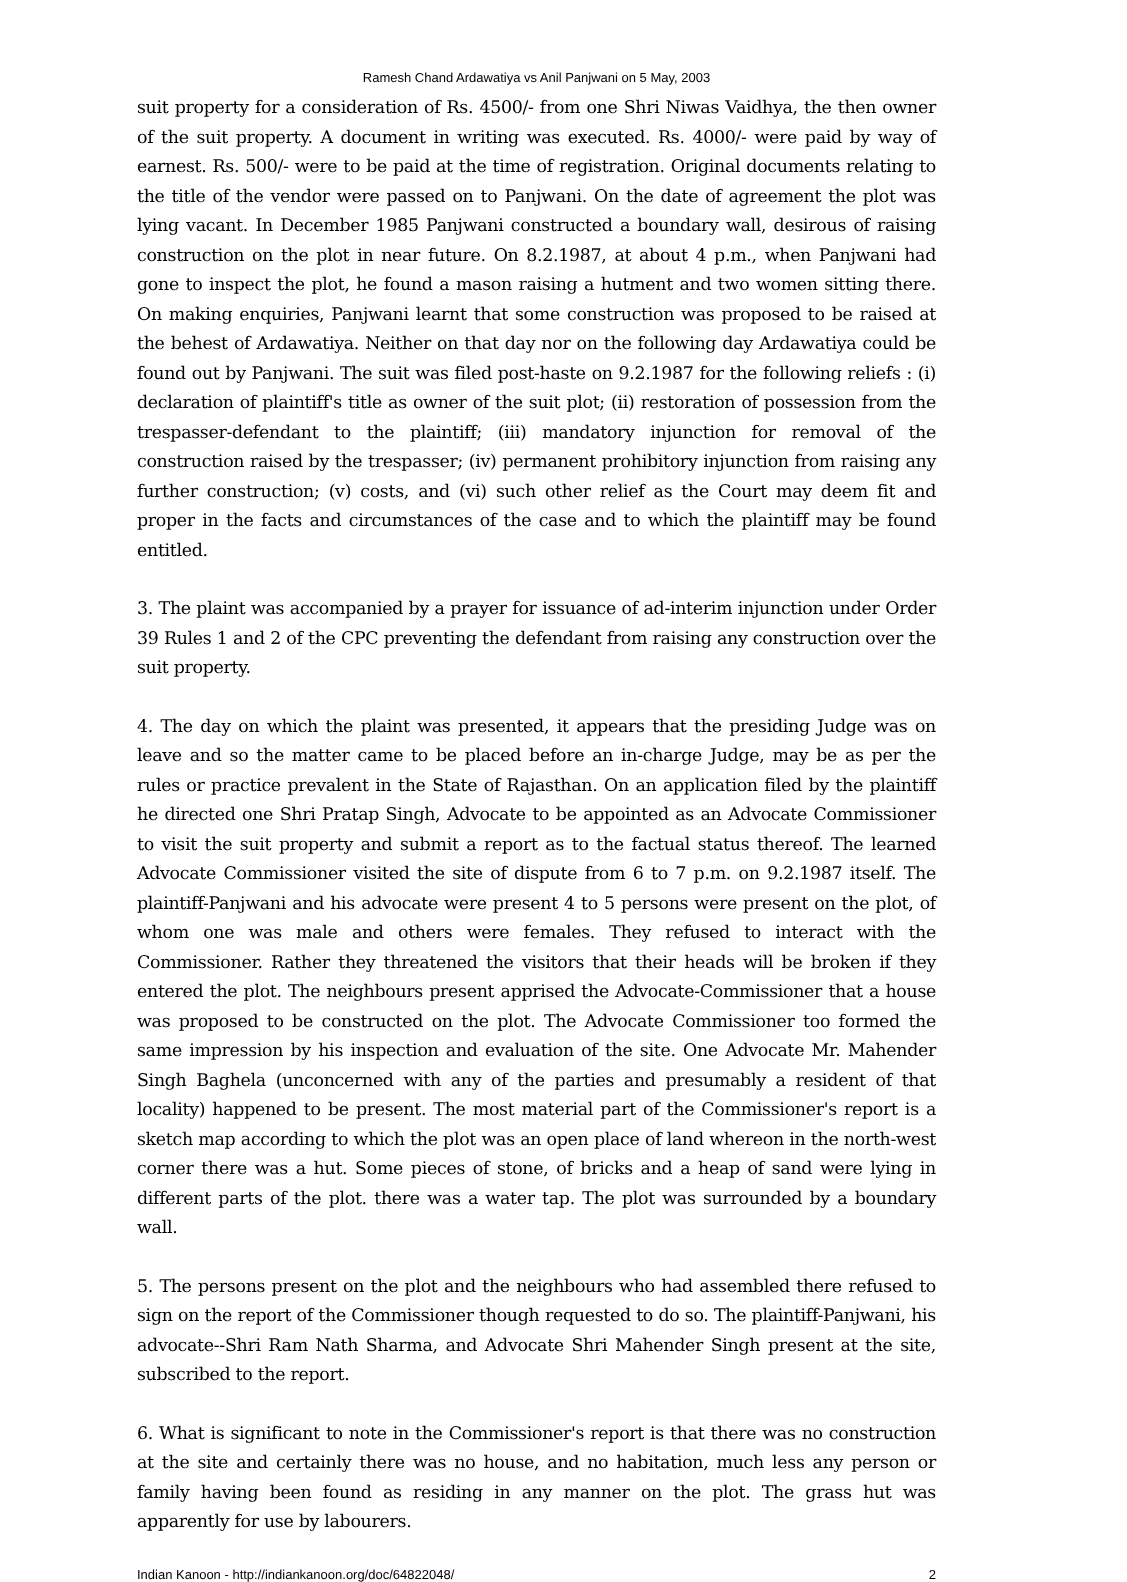Ramesh Chand Ardawatiya vs Anil Panjwani on 5 May, 2003
suit property for a consideration of Rs. 4500/- from one Shri Niwas Vaidhya, the then owner of the suit property. A document in writing was executed. Rs. 4000/- were paid by way of earnest. Rs. 500/- were to be paid at the time of registration. Original documents relating to the title of the vendor were passed on to Panjwani. On the date of agreement the plot was lying vacant. In December 1985 Panjwani constructed a boundary wall, desirous of raising construction on the plot in near future. On 8.2.1987, at about 4 p.m., when Panjwani had gone to inspect the plot, he found a mason raising a hutment and two women sitting there. On making enquiries, Panjwani learnt that some construction was proposed to be raised at the behest of Ardawatiya. Neither on that day nor on the following day Ardawatiya could be found out by Panjwani. The suit was filed post-haste on 9.2.1987 for the following reliefs : (i) declaration of plaintiff's title as owner of the suit plot; (ii) restoration of possession from the trespasser-defendant to the plaintiff; (iii) mandatory injunction for removal of the construction raised by the trespasser; (iv) permanent prohibitory injunction from raising any further construction; (v) costs, and (vi) such other relief as the Court may deem fit and proper in the facts and circumstances of the case and to which the plaintiff may be found entitled.
3. The plaint was accompanied by a prayer for issuance of ad-interim injunction under Order 39 Rules 1 and 2 of the CPC preventing the defendant from raising any construction over the suit property.
4. The day on which the plaint was presented, it appears that the presiding Judge was on leave and so the matter came to be placed before an in-charge Judge, may be as per the rules or practice prevalent in the State of Rajasthan. On an application filed by the plaintiff he directed one Shri Pratap Singh, Advocate to be appointed as an Advocate Commissioner to visit the suit property and submit a report as to the factual status thereof. The learned Advocate Commissioner visited the site of dispute from 6 to 7 p.m. on 9.2.1987 itself. The plaintiff-Panjwani and his advocate were present 4 to 5 persons were present on the plot, of whom one was male and others were females. They refused to interact with the Commissioner. Rather they threatened the visitors that their heads will be broken if they entered the plot. The neighbours present apprised the Advocate-Commissioner that a house was proposed to be constructed on the plot. The Advocate Commissioner too formed the same impression by his inspection and evaluation of the site. One Advocate Mr. Mahender Singh Baghela (unconcerned with any of the parties and presumably a resident of that locality) happened to be present. The most material part of the Commissioner's report is a sketch map according to which the plot was an open place of land whereon in the north-west corner there was a hut. Some pieces of stone, of bricks and a heap of sand were lying in different parts of the plot. there was a water tap. The plot was surrounded by a boundary wall.
5. The persons present on the plot and the neighbours who had assembled there refused to sign on the report of the Commissioner though requested to do so. The plaintiff-Panjwani, his advocate--Shri Ram Nath Sharma, and Advocate Shri Mahender Singh present at the site, subscribed to the report.
6. What is significant to note in the Commissioner's report is that there was no construction at the site and certainly there was no house, and no habitation, much less any person or family having been found as residing in any manner on the plot. The grass hut was apparently for use by labourers.
Indian Kanoon - http://indiankanoon.org/doc/64822048/ 2